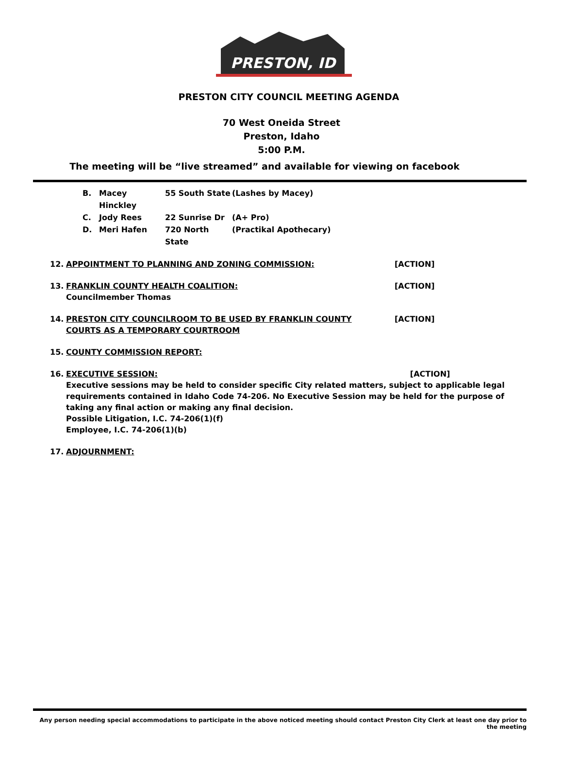PRESTON, ID
PRESTON CITY COUNCIL MEETING AGENDA
70 West Oneida Street
Preston, Idaho
5:00 P.M.
The meeting will be “live streamed” and available for viewing on facebook
B. Macey Hinckley 55 South State (Lashes by Macey)
C. Jody Rees 22 Sunrise Dr (A+ Pro)
D. Meri Hafen 720 North State (Practikal Apothecary)
12. APPOINTMENT TO PLANNING AND ZONING COMMISSION: [ACTION]
13. FRANKLIN COUNTY HEALTH COALITION:
Councilmember Thomas [ACTION]
14. PRESTON CITY COUNCILROOM TO BE USED BY FRANKLIN COUNTY
COURTS AS A TEMPORARY COURTROOM [ACTION]
15. COUNTY COMMISSION REPORT:
16. EXECUTIVE SESSION: [ACTION]
Executive sessions may be held to consider specific City related matters, subject to applicable legal requirements contained in Idaho Code 74-206. No Executive Session may be held for the purpose of taking any final action or making any final decision.
Possible Litigation, I.C. 74-206(1)(f)
Employee, I.C. 74-206(1)(b)
17. ADJOURNMENT:
Any person needing special accommodations to participate in the above noticed meeting should contact Preston City Clerk at least one day prior to the meeting